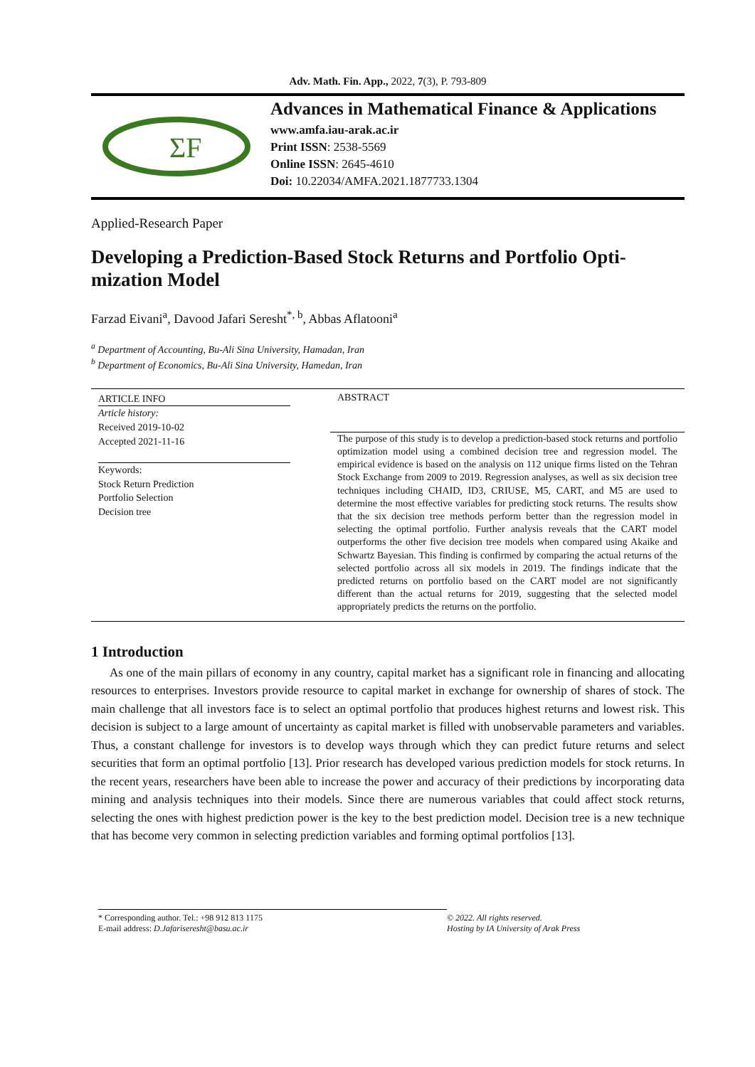Adv. Math. Fin. App., 2022, 7(3), P. 793-809
ΣF
Advances in Mathematical Finance & Applications
www.amfa.iau-arak.ac.ir
Print ISSN: 2538-5569
Online ISSN: 2645-4610
Doi: 10.22034/AMFA.2021.1877733.1304
Applied-Research Paper
Developing a Prediction-Based Stock Returns and Portfolio Opti-mization Model
Farzad Eivani<sup>a</sup>, Davood Jafari Seresht<sup>*, b</sup>, Abbas Aflatooni<sup>a</sup>
<sup>a</sup> Department of Accounting, Bu-Ali Sina University, Hamadan, Iran
<sup>b</sup> Department of Economics, Bu-Ali Sina University, Hamedan, Iran
ARTICLE INFO
Article history:
Received 2019-10-02
Accepted 2021-11-16
Keywords:
Stock Return Prediction
Portfolio Selection
Decision tree
ABSTRACT
The purpose of this study is to develop a prediction-based stock returns and portfolio optimization model using a combined decision tree and regression model. The empirical evidence is based on the analysis on 112 unique firms listed on the Tehran Stock Exchange from 2009 to 2019. Regression analyses, as well as six decision tree techniques including CHAID, ID3, CRIUSE, M5, CART, and M5 are used to determine the most effective variables for predicting stock returns. The results show that the six decision tree methods perform better than the regression model in selecting the optimal portfolio. Further analysis reveals that the CART model outperforms the other five decision tree models when compared using Akaike and Schwartz Bayesian. This finding is confirmed by comparing the actual returns of the selected portfolio across all six models in 2019. The findings indicate that the predicted returns on portfolio based on the CART model are not significantly different than the actual returns for 2019, suggesting that the selected model appropriately predicts the returns on the portfolio.
1 Introduction
As one of the main pillars of economy in any country, capital market has a significant role in financing and allocating resources to enterprises. Investors provide resource to capital market in exchange for ownership of shares of stock. The main challenge that all investors face is to select an optimal portfolio that produces highest returns and lowest risk. This decision is subject to a large amount of uncertainty as capital market is filled with unobservable parameters and variables. Thus, a constant challenge for investors is to develop ways through which they can predict future returns and select securities that form an optimal portfolio [13]. Prior research has developed various prediction models for stock returns. In the recent years, researchers have been able to increase the power and accuracy of their predictions by incorporating data mining and analysis techniques into their models. Since there are numerous variables that could affect stock returns, selecting the ones with highest prediction power is the key to the best prediction model. Decision tree is a new technique that has become very common in selecting prediction variables and forming optimal portfolios [13].
* Corresponding author. Tel.: +98 912 813 1175
E-mail address: D.Jafariseresht@basu.ac.ir
© 2022. All rights reserved.
Hosting by IA University of Arak Press